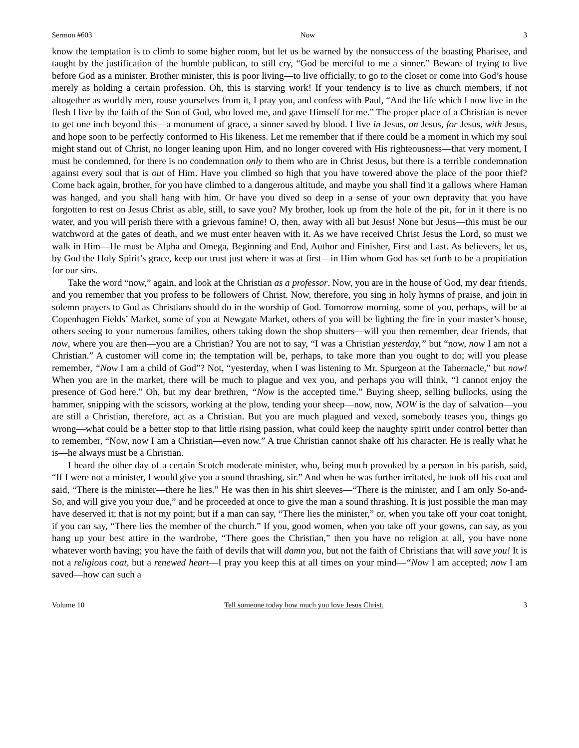Sermon #603 Now 3
know the temptation is to climb to some higher room, but let us be warned by the nonsuccess of the boasting Pharisee, and taught by the justification of the humble publican, to still cry, “God be merciful to me a sinner.” Beware of trying to live before God as a minister. Brother minister, this is poor living—to live officially, to go to the closet or come into God’s house merely as holding a certain profession. Oh, this is starving work! If your tendency is to live as church members, if not altogether as worldly men, rouse yourselves from it, I pray you, and confess with Paul, “And the life which I now live in the flesh I live by the faith of the Son of God, who loved me, and gave Himself for me.” The proper place of a Christian is never to get one inch beyond this—a monument of grace, a sinner saved by blood. I live in Jesus, on Jesus, for Jesus, with Jesus, and hope soon to be perfectly conformed to His likeness. Let me remember that if there could be a moment in which my soul might stand out of Christ, no longer leaning upon Him, and no longer covered with His righteousness—that very moment, I must be condemned, for there is no condemnation only to them who are in Christ Jesus, but there is a terrible condemnation against every soul that is out of Him. Have you climbed so high that you have towered above the place of the poor thief? Come back again, brother, for you have climbed to a dangerous altitude, and maybe you shall find it a gallows where Haman was hanged, and you shall hang with him. Or have you dived so deep in a sense of your own depravity that you have forgotten to rest on Jesus Christ as able, still, to save you? My brother, look up from the hole of the pit, for in it there is no water, and you will perish there with a grievous famine! O, then, away with all but Jesus! None but Jesus—this must be our watchword at the gates of death, and we must enter heaven with it. As we have received Christ Jesus the Lord, so must we walk in Him—He must be Alpha and Omega, Beginning and End, Author and Finisher, First and Last. As believers, let us, by God the Holy Spirit’s grace, keep our trust just where it was at first—in Him whom God has set forth to be a propitiation for our sins.
Take the word “now,” again, and look at the Christian as a professor. Now, you are in the house of God, my dear friends, and you remember that you profess to be followers of Christ. Now, therefore, you sing in holy hymns of praise, and join in solemn prayers to God as Christians should do in the worship of God. Tomorrow morning, some of you, perhaps, will be at Copenhagen Fields’ Market, some of you at Newgate Market, others of you will be lighting the fire in your master’s house, others seeing to your numerous families, others taking down the shop shutters—will you then remember, dear friends, that now, where you are then—you are a Christian? You are not to say, “I was a Christian yesterday,” but “now, now I am not a Christian.” A customer will come in; the temptation will be, perhaps, to take more than you ought to do; will you please remember, “Now I am a child of God”? Not, “yesterday, when I was listening to Mr. Spurgeon at the Tabernacle,” but now! When you are in the market, there will be much to plague and vex you, and perhaps you will think, “I cannot enjoy the presence of God here.” Oh, but my dear brethren, “Now is the accepted time.” Buying sheep, selling bullocks, using the hammer, snipping with the scissors, working at the plow, tending your sheep—now, now, NOW is the day of salvation—you are still a Christian, therefore, act as a Christian. But you are much plagued and vexed, somebody teases you, things go wrong—what could be a better stop to that little rising passion, what could keep the naughty spirit under control better than to remember, “Now, now I am a Christian—even now.” A true Christian cannot shake off his character. He is really what he is—he always must be a Christian.
I heard the other day of a certain Scotch moderate minister, who, being much provoked by a person in his parish, said, “If I were not a minister, I would give you a sound thrashing, sir.” And when he was further irritated, he took off his coat and said, “There is the minister—there he lies.” He was then in his shirt sleeves—“There is the minister, and I am only So-and-So, and will give you your due,” and he proceeded at once to give the man a sound thrashing. It is just possible the man may have deserved it; that is not my point; but if a man can say, “There lies the minister,” or, when you take off your coat tonight, if you can say, “There lies the member of the church.” If you, good women, when you take off your gowns, can say, as you hang up your best attire in the wardrobe, “There goes the Christian,” then you have no religion at all, you have none whatever worth having; you have the faith of devils that will damn you, but not the faith of Christians that will save you! It is not a religious coat, but a renewed heart—I pray you keep this at all times on your mind—“Now I am accepted; now I am saved—how can such a
Volume 10 Tell someone today how much you love Jesus Christ. 3